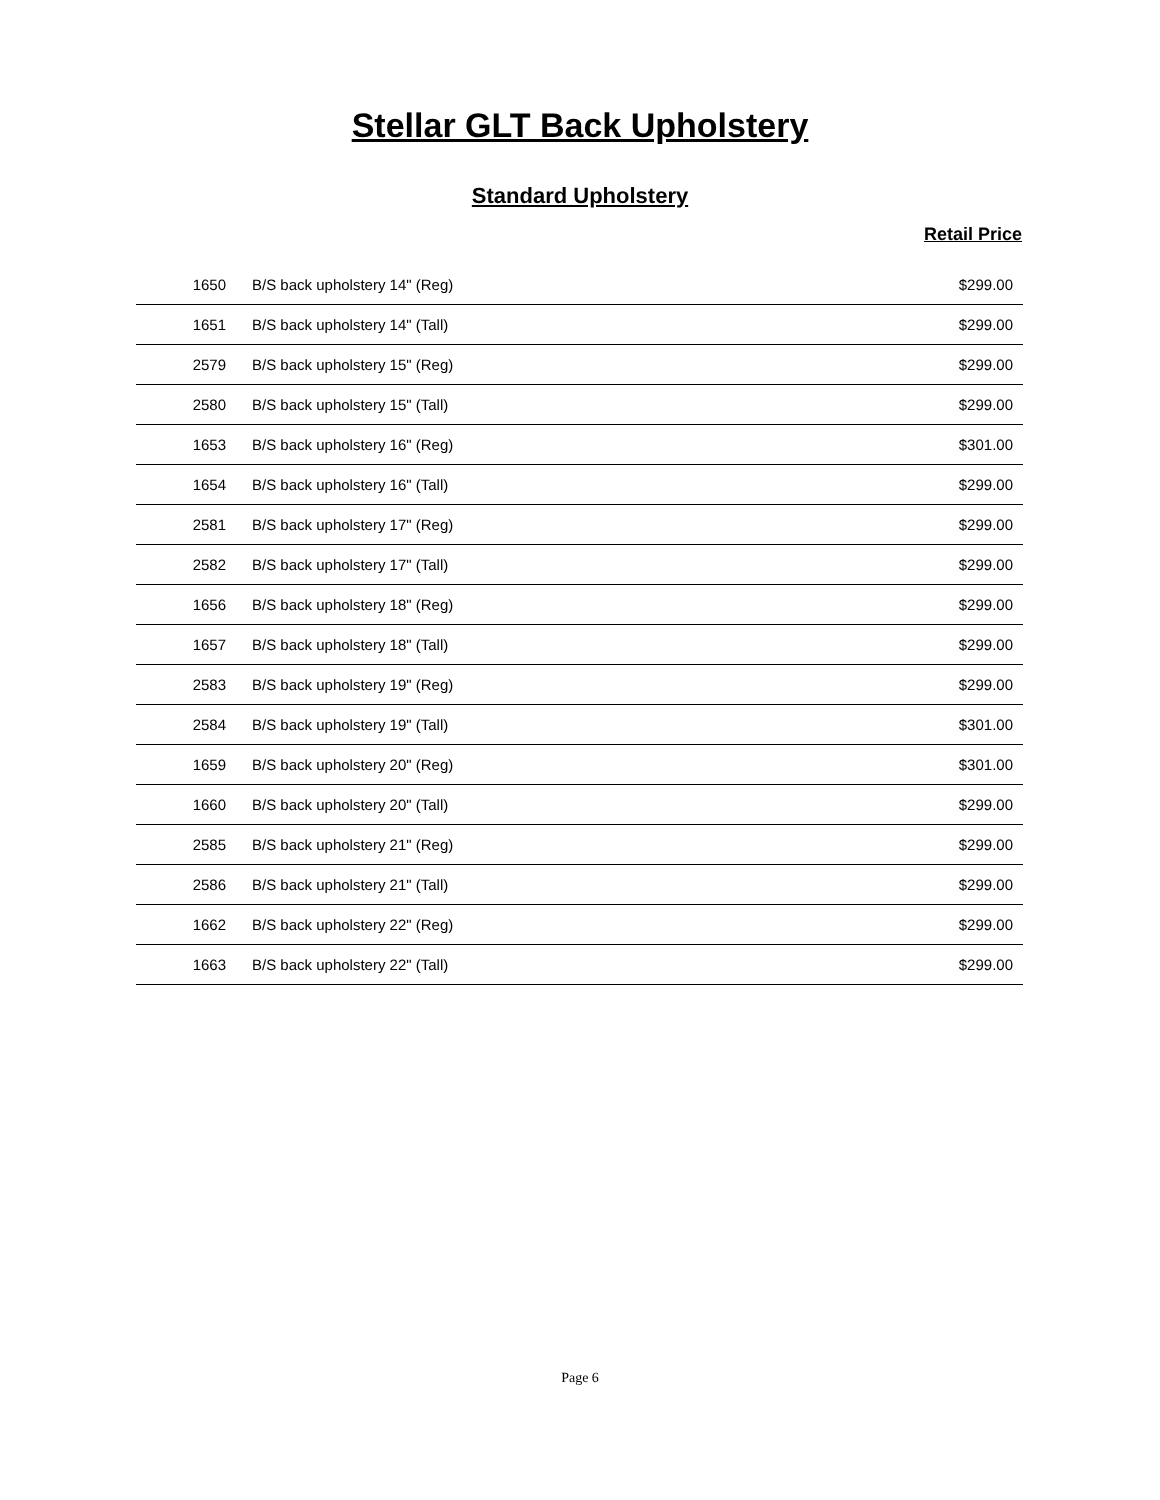Stellar GLT Back Upholstery
Standard Upholstery
Retail Price
| 1650 | B/S back upholstery 14" (Reg) | $299.00 |
| 1651 | B/S back upholstery 14" (Tall) | $299.00 |
| 2579 | B/S back upholstery 15" (Reg) | $299.00 |
| 2580 | B/S back upholstery 15" (Tall) | $299.00 |
| 1653 | B/S back upholstery 16" (Reg) | $301.00 |
| 1654 | B/S back upholstery 16" (Tall) | $299.00 |
| 2581 | B/S back upholstery 17" (Reg) | $299.00 |
| 2582 | B/S back upholstery 17" (Tall) | $299.00 |
| 1656 | B/S back upholstery 18" (Reg) | $299.00 |
| 1657 | B/S back upholstery 18" (Tall) | $299.00 |
| 2583 | B/S back upholstery 19" (Reg) | $299.00 |
| 2584 | B/S back upholstery 19" (Tall) | $301.00 |
| 1659 | B/S back upholstery 20" (Reg) | $301.00 |
| 1660 | B/S back upholstery 20" (Tall) | $299.00 |
| 2585 | B/S back upholstery 21" (Reg) | $299.00 |
| 2586 | B/S back upholstery 21" (Tall) | $299.00 |
| 1662 | B/S back upholstery 22" (Reg) | $299.00 |
| 1663 | B/S back upholstery 22" (Tall) | $299.00 |
Page 6